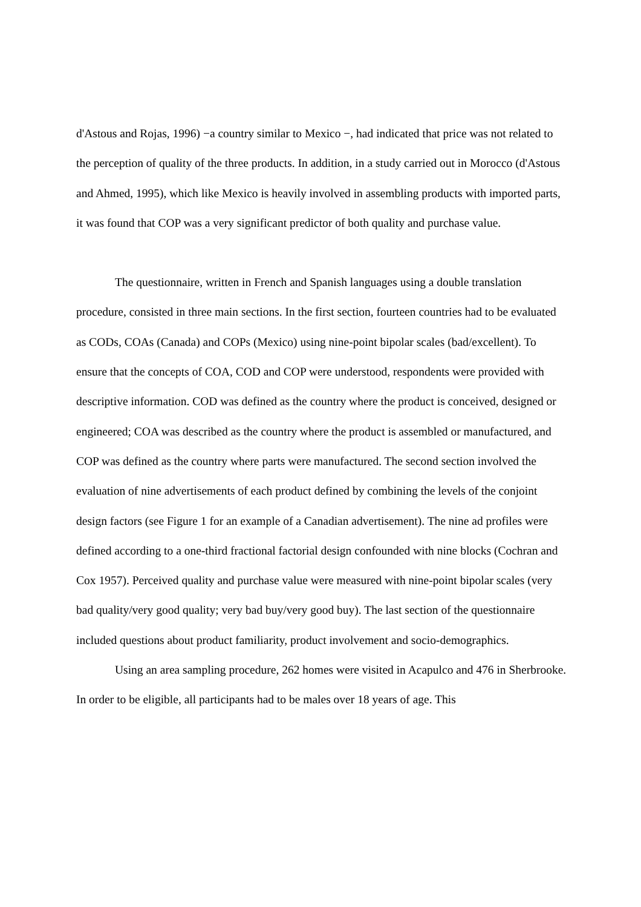d'Astous and Rojas, 1996) −a country similar to Mexico −, had indicated that price was not related to the perception of quality of the three products. In addition, in a study carried out in Morocco (d'Astous and Ahmed, 1995), which like Mexico is heavily involved in assembling products with imported parts, it was found that COP was a very significant predictor of both quality and purchase value.
The questionnaire, written in French and Spanish languages using a double translation procedure, consisted in three main sections. In the first section, fourteen countries had to be evaluated as CODs, COAs (Canada) and COPs (Mexico) using nine-point bipolar scales (bad/excellent). To ensure that the concepts of COA, COD and COP were understood, respondents were provided with descriptive information. COD was defined as the country where the product is conceived, designed or engineered; COA was described as the country where the product is assembled or manufactured, and COP was defined as the country where parts were manufactured. The second section involved the evaluation of nine advertisements of each product defined by combining the levels of the conjoint design factors (see Figure 1 for an example of a Canadian advertisement). The nine ad profiles were defined according to a one-third fractional factorial design confounded with nine blocks (Cochran and Cox 1957). Perceived quality and purchase value were measured with nine-point bipolar scales (very bad quality/very good quality; very bad buy/very good buy). The last section of the questionnaire included questions about product familiarity, product involvement and socio-demographics.
Using an area sampling procedure, 262 homes were visited in Acapulco and 476 in Sherbrooke. In order to be eligible, all participants had to be males over 18 years of age. This